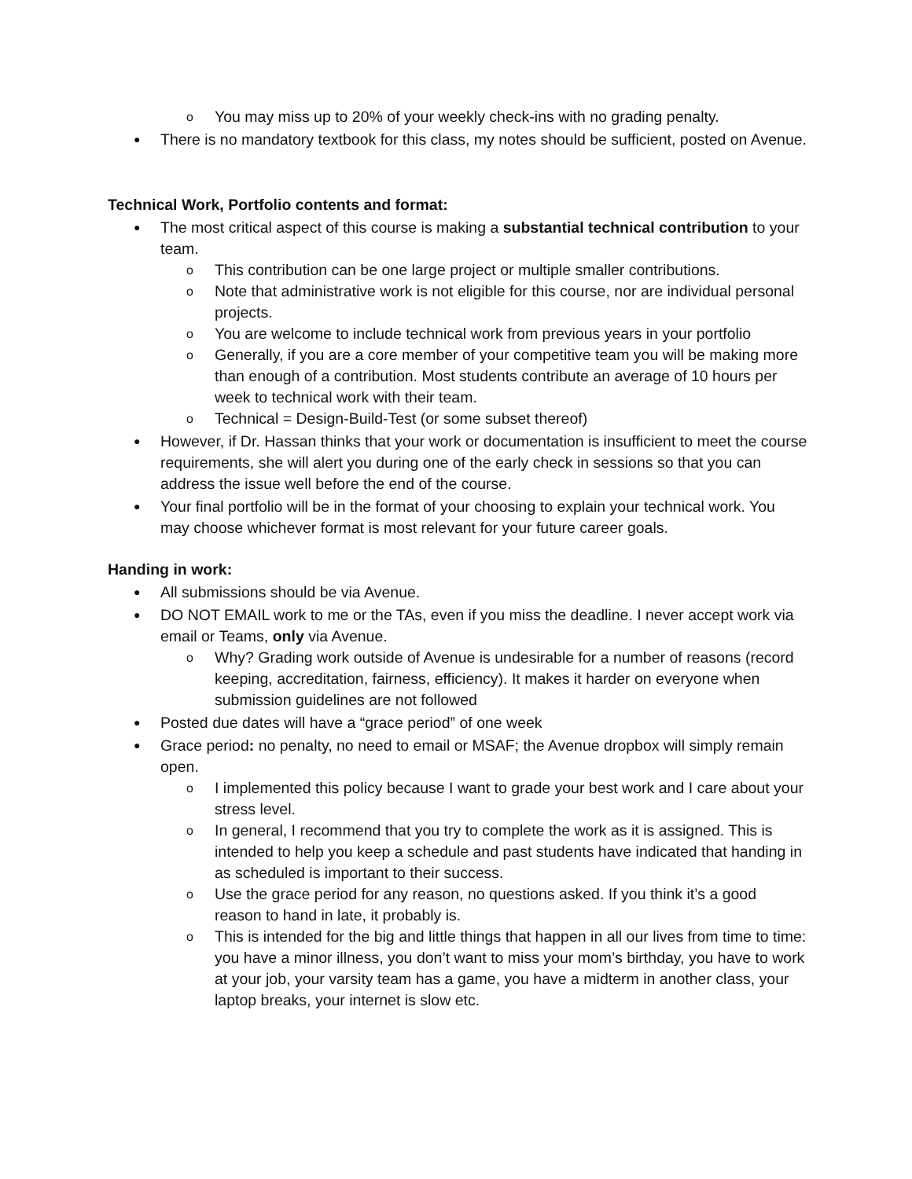o You may miss up to 20% of your weekly check-ins with no grading penalty.
● There is no mandatory textbook for this class, my notes should be sufficient, posted on Avenue.
Technical Work, Portfolio contents and format:
● The most critical aspect of this course is making a substantial technical contribution to your team.
o This contribution can be one large project or multiple smaller contributions.
o Note that administrative work is not eligible for this course, nor are individual personal projects.
o You are welcome to include technical work from previous years in your portfolio
o Generally, if you are a core member of your competitive team you will be making more than enough of a contribution. Most students contribute an average of 10 hours per week to technical work with their team.
o Technical = Design-Build-Test (or some subset thereof)
● However, if Dr. Hassan thinks that your work or documentation is insufficient to meet the course requirements, she will alert you during one of the early check in sessions so that you can address the issue well before the end of the course.
● Your final portfolio will be in the format of your choosing to explain your technical work. You may choose whichever format is most relevant for your future career goals.
Handing in work:
● All submissions should be via Avenue.
● DO NOT EMAIL work to me or the TAs, even if you miss the deadline. I never accept work via email or Teams, only via Avenue.
o Why? Grading work outside of Avenue is undesirable for a number of reasons (record keeping, accreditation, fairness, efficiency). It makes it harder on everyone when submission guidelines are not followed
● Posted due dates will have a “grace period” of one week
● Grace period: no penalty, no need to email or MSAF; the Avenue dropbox will simply remain open.
o I implemented this policy because I want to grade your best work and I care about your stress level.
o In general, I recommend that you try to complete the work as it is assigned. This is intended to help you keep a schedule and past students have indicated that handing in as scheduled is important to their success.
o Use the grace period for any reason, no questions asked. If you think it’s a good reason to hand in late, it probably is.
o This is intended for the big and little things that happen in all our lives from time to time: you have a minor illness, you don’t want to miss your mom’s birthday, you have to work at your job, your varsity team has a game, you have a midterm in another class, your laptop breaks, your internet is slow etc.